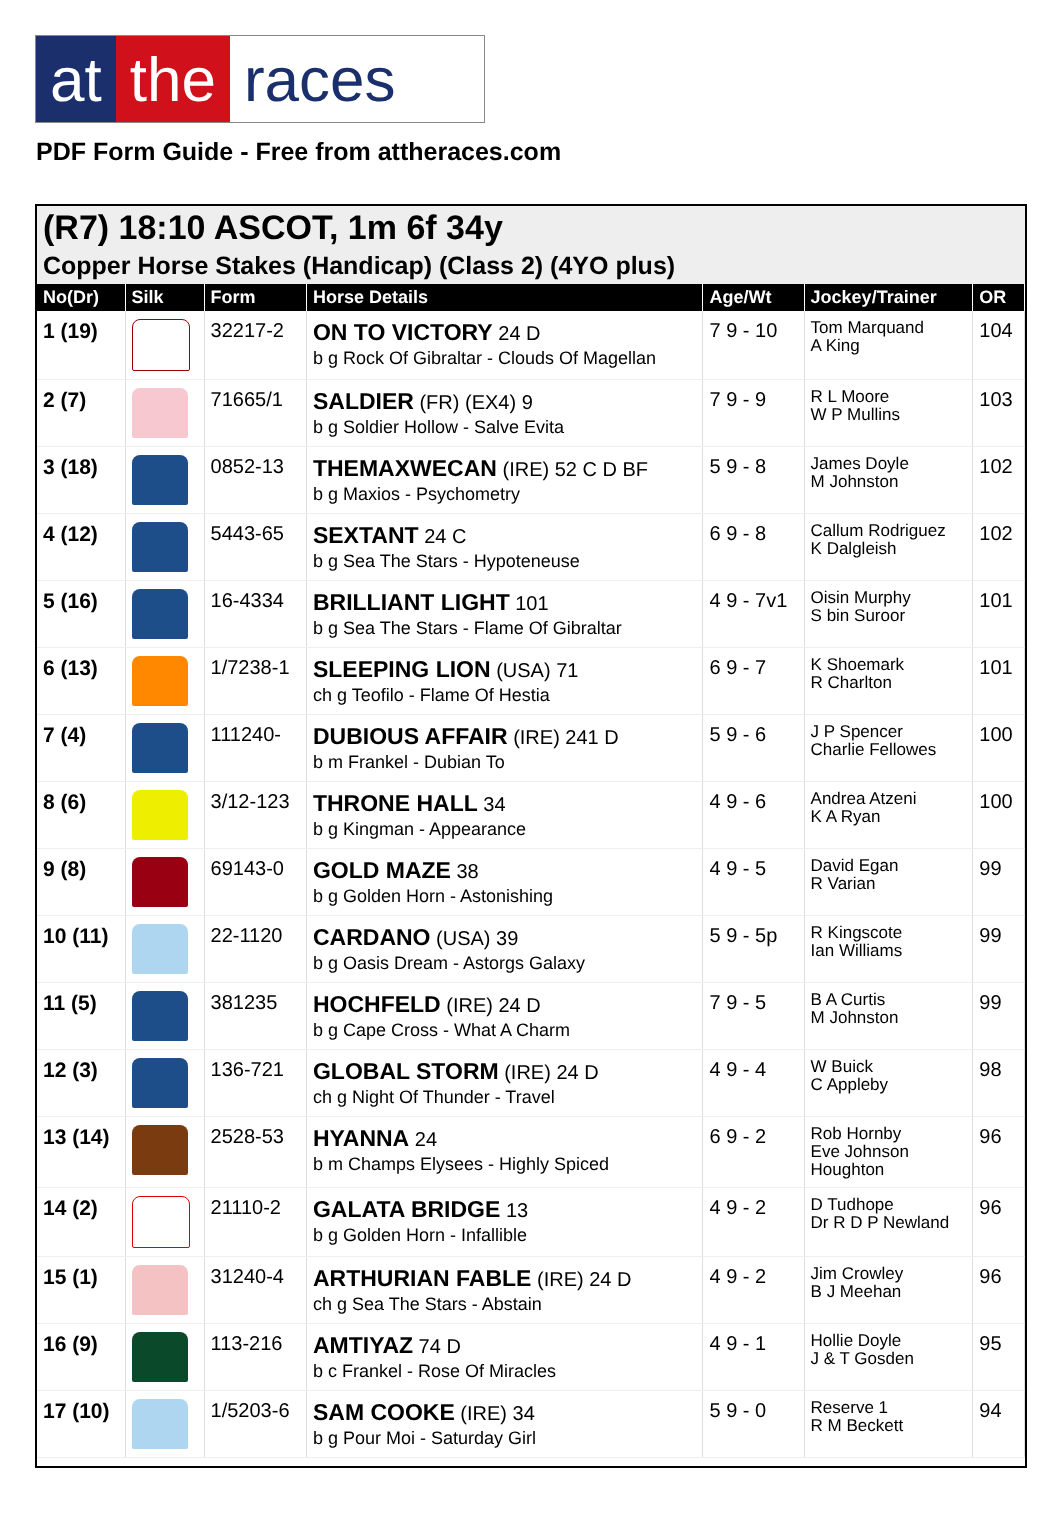at the races
PDF Form Guide - Free from attheraces.com
(R7) 18:10 ASCOT, 1m 6f 34y
Copper Horse Stakes (Handicap) (Class 2) (4YO plus)
| No(Dr) | Silk | Form | Horse Details | Age/Wt | Jockey/Trainer | OR |
| --- | --- | --- | --- | --- | --- | --- |
| 1 (19) | | 32217-2 | ON TO VICTORY 24 D b g Rock Of Gibraltar - Clouds Of Magellan | 7 9 - 10 | Tom Marquand A King | 104 |
| 2 (7) | | 71665/1 | SALDIER (FR) (EX4) 9 b g Soldier Hollow - Salve Evita | 7 9 - 9 | R L Moore W P Mullins | 103 |
| 3 (18) | | 0852-13 | THEMAXWECAN (IRE) 52 C D BF b g Maxios - Psychometry | 5 9 - 8 | James Doyle M Johnston | 102 |
| 4 (12) | | 5443-65 | SEXTANT 24 C b g Sea The Stars - Hypoteneuse | 6 9 - 8 | Callum Rodriguez K Dalgleish | 102 |
| 5 (16) | | 16-4334 | BRILLIANT LIGHT 101 b g Sea The Stars - Flame Of Gibraltar | 4 9 - 7v1 | Oisin Murphy S bin Suroor | 101 |
| 6 (13) | | 1/7238-1 | SLEEPING LION (USA) 71 ch g Teofilo - Flame Of Hestia | 6 9 - 7 | K Shoemark R Charlton | 101 |
| 7 (4) | | 111240- | DUBIOUS AFFAIR (IRE) 241 D b m Frankel - Dubian To | 5 9 - 6 | J P Spencer Charlie Fellowes | 100 |
| 8 (6) | | 3/12-123 | THRONE HALL 34 b g Kingman - Appearance | 4 9 - 6 | Andrea Atzeni K A Ryan | 100 |
| 9 (8) | | 69143-0 | GOLD MAZE 38 b g Golden Horn - Astonishing | 4 9 - 5 | David Egan R Varian | 99 |
| 10 (11) | | 22-1120 | CARDANO (USA) 39 b g Oasis Dream - Astorgs Galaxy | 5 9 - 5p | R Kingscote Ian Williams | 99 |
| 11 (5) | | 381235 | HOCHFELD (IRE) 24 D b g Cape Cross - What A Charm | 7 9 - 5 | B A Curtis M Johnston | 99 |
| 12 (3) | | 136-721 | GLOBAL STORM (IRE) 24 D ch g Night Of Thunder - Travel | 4 9 - 4 | W Buick C Appleby | 98 |
| 13 (14) | | 2528-53 | HYANNA 24 b m Champs Elysees - Highly Spiced | 6 9 - 2 | Rob Hornby Eve Johnson Houghton | 96 |
| 14 (2) | | 21110-2 | GALATA BRIDGE 13 b g Golden Horn - Infallible | 4 9 - 2 | D Tudhope Dr R D P Newland | 96 |
| 15 (1) | | 31240-4 | ARTHURIAN FABLE (IRE) 24 D ch g Sea The Stars - Abstain | 4 9 - 2 | Jim Crowley B J Meehan | 96 |
| 16 (9) | | 113-216 | AMTIYAZ 74 D b c Frankel - Rose Of Miracles | 4 9 - 1 | Hollie Doyle J & T Gosden | 95 |
| 17 (10) | | 1/5203-6 | SAM COOKE (IRE) 34 b g Pour Moi - Saturday Girl | 5 9 - 0 | Reserve 1 R M Beckett | 94 |